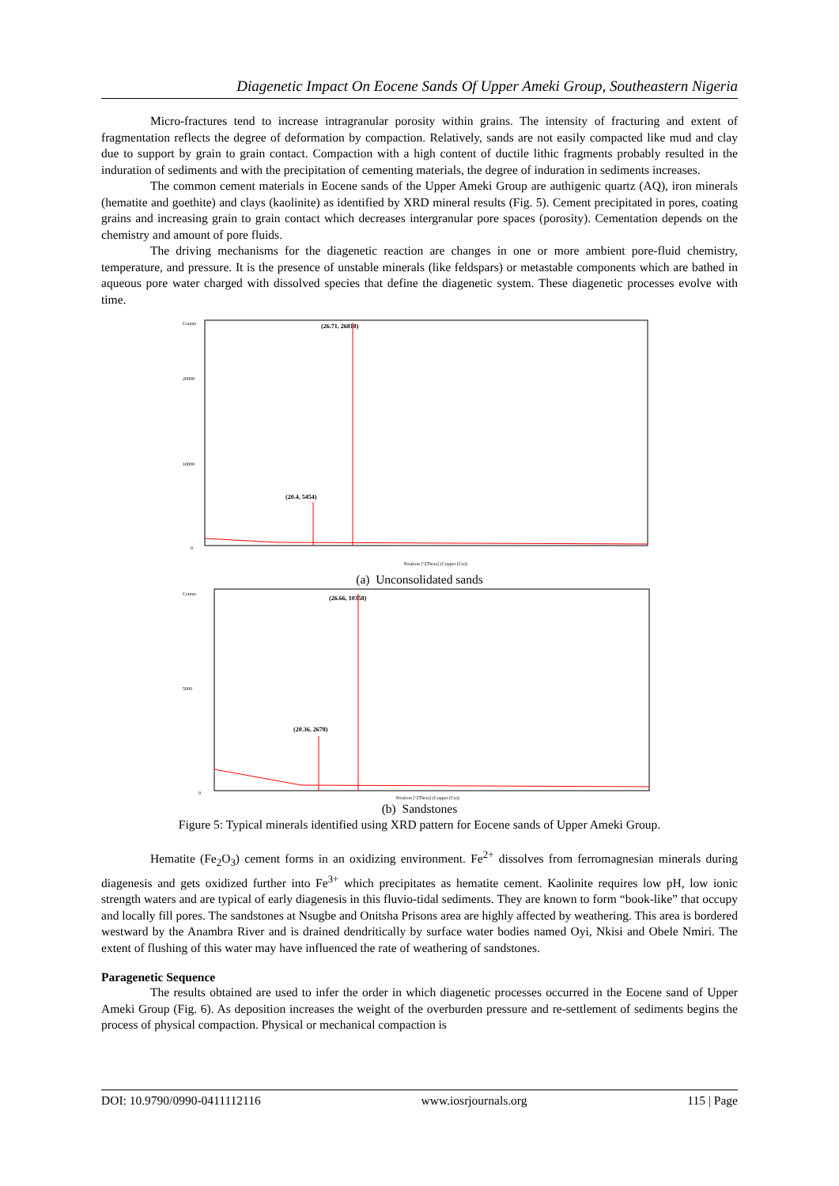Diagenetic Impact On Eocene Sands Of Upper Ameki Group, Southeastern Nigeria
Micro-fractures tend to increase intragranular porosity within grains. The intensity of fracturing and extent of fragmentation reflects the degree of deformation by compaction. Relatively, sands are not easily compacted like mud and clay due to support by grain to grain contact. Compaction with a high content of ductile lithic fragments probably resulted in the induration of sediments and with the precipitation of cementing materials, the degree of induration in sediments increases.
The common cement materials in Eocene sands of the Upper Ameki Group are authigenic quartz (AQ), iron minerals (hematite and goethite) and clays (kaolinite) as identified by XRD mineral results (Fig. 5). Cement precipitated in pores, coating grains and increasing grain to grain contact which decreases intergranular pore spaces (porosity). Cementation depends on the chemistry and amount of pore fluids.
The driving mechanisms for the diagenetic reaction are changes in one or more ambient pore-fluid chemistry, temperature, and pressure. It is the presence of unstable minerals (like feldspars) or metastable components which are bathed in aqueous pore water charged with dissolved species that define the diagenetic system. These diagenetic processes evolve with time.
Counts
20000
10000
0
(26.71, 26818)
(20.4, 5454)
Position [°2Theta] (Copper (Cu))
(a) Unconsolidated sands
Counts
5000
0
(26.66, 10358)
(20.36, 2678)
Position [°2Theta] (Copper (Cu))
(b) Sandstones
Figure 5: Typical minerals identified using XRD pattern for Eocene sands of Upper Ameki Group.
Hematite (Fe<sub>2</sub>O<sub>3</sub>) cement forms in an oxidizing environment. Fe<sup>2+</sup> dissolves from ferromagnesian minerals during diagenesis and gets oxidized further into Fe<sup>3+</sup> which precipitates as hematite cement. Kaolinite requires low pH, low ionic strength waters and are typical of early diagenesis in this fluvio-tidal sediments. They are known to form “book-like” that occupy and locally fill pores. The sandstones at Nsugbe and Onitsha Prisons area are highly affected by weathering. This area is bordered westward by the Anambra River and is drained dendritically by surface water bodies named Oyi, Nkisi and Obele Nmiri. The extent of flushing of this water may have influenced the rate of weathering of sandstones.
Paragenetic Sequence
The results obtained are used to infer the order in which diagenetic processes occurred in the Eocene sand of Upper Ameki Group (Fig. 6). As deposition increases the weight of the overburden pressure and re-settlement of sediments begins the process of physical compaction. Physical or mechanical compaction is
DOI: 10.9790/0990-0411112116 www.iosrjournals.org 115 | Page